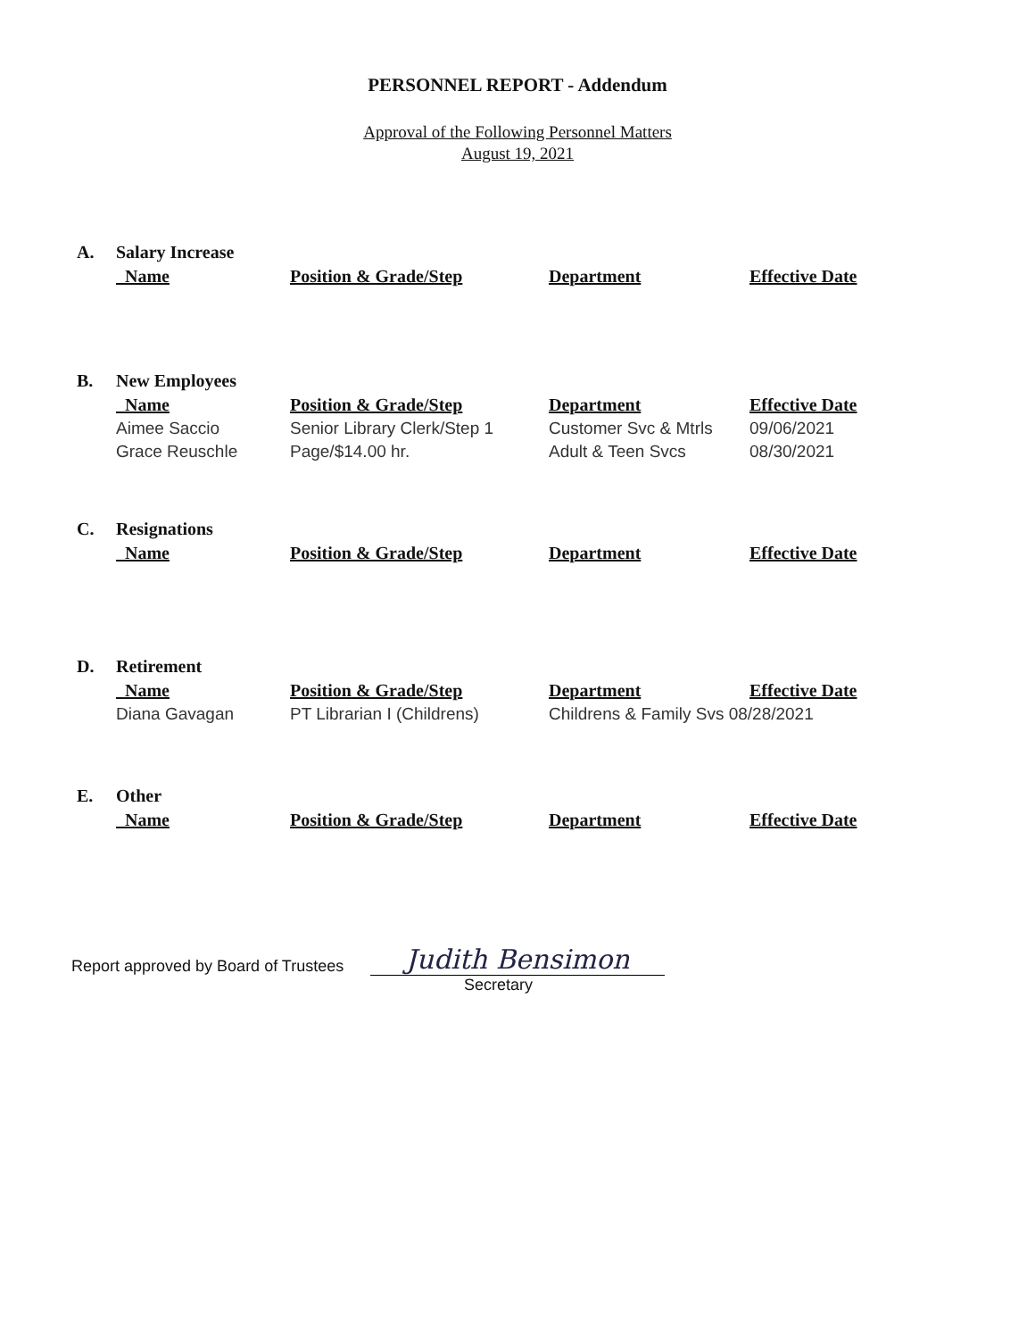PERSONNEL REPORT - Addendum
Approval of the Following Personnel Matters
August 19, 2021
| A. | Salary Increase | | | |
| | Name | Position & Grade/Step | Department | Effective Date |
| B. | New Employees | | | |
| | Name | Position & Grade/Step | Department | Effective Date |
| | Aimee Saccio | Senior Library Clerk/Step 1 | Customer Svc & Mtrls | 09/06/2021 |
| | Grace Reuschle | Page/$14.00 hr. | Adult & Teen Svcs | 08/30/2021 |
| C. | Resignations | | | |
| | Name | Position & Grade/Step | Department | Effective Date |
| D. | Retirement | | | |
| | Name | Position & Grade/Step | Department | Effective Date |
| | Diana Gavagan | PT Librarian I (Childrens) | Childrens & Family Svs 08/28/2021 | |
| E. | Other | | | |
| | Name | Position & Grade/Step | Department | Effective Date |
Report approved by Board of Trustees
Judith Bensimon
Secretary